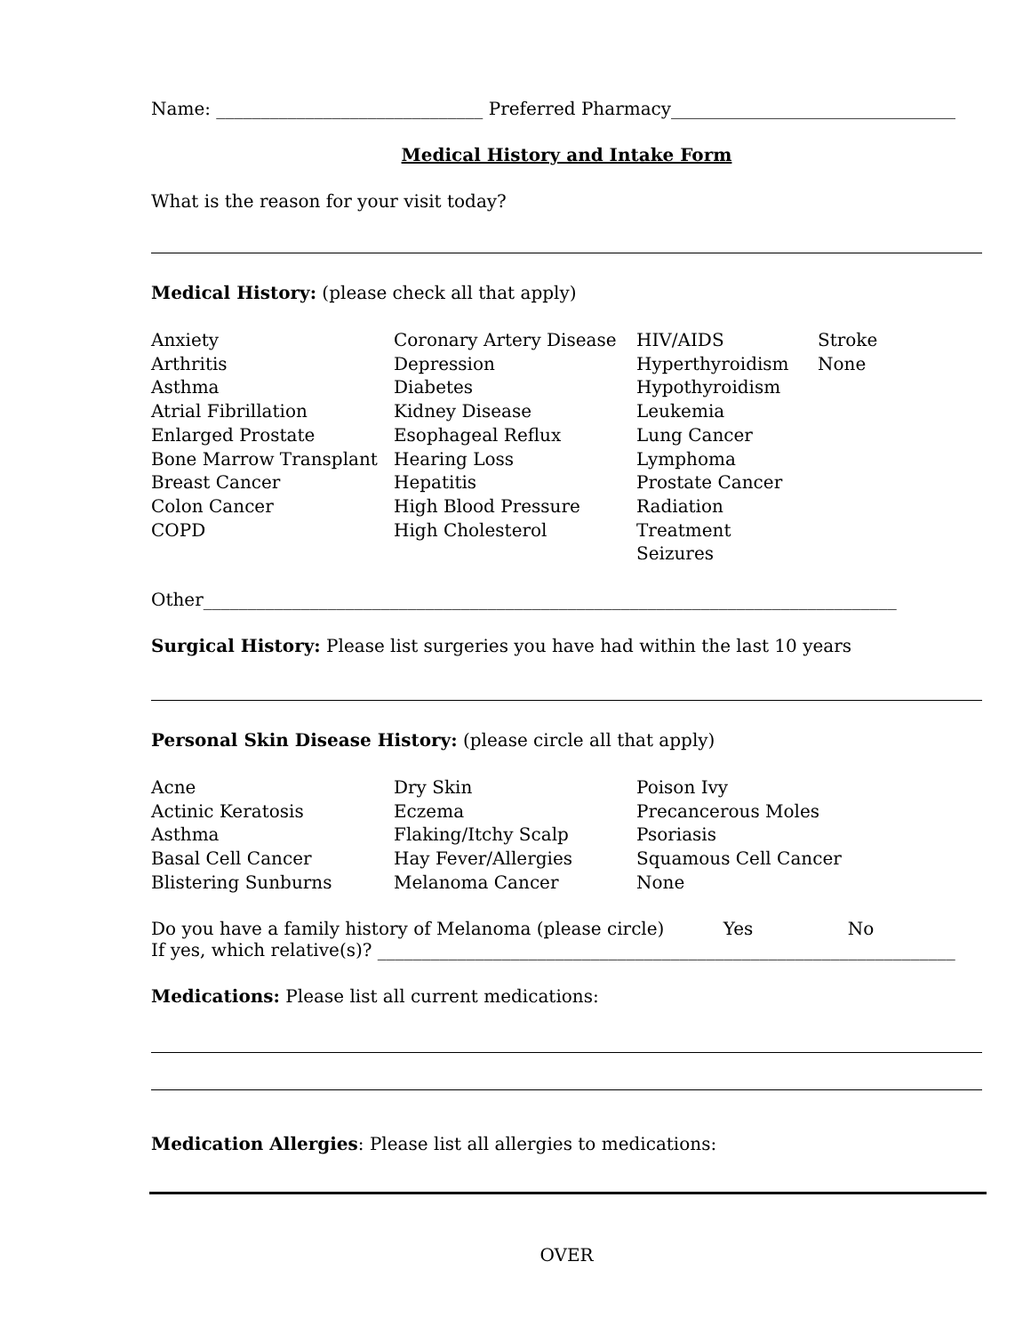Name: ______________________________ Preferred Pharmacy________________________________
Medical History and Intake Form
What is the reason for your visit today?
Medical History: (please check all that apply)
Anxiety
Arthritis
Asthma
Atrial Fibrillation
Enlarged Prostate
Bone Marrow Transplant
Breast Cancer
Colon Cancer
COPD
Coronary Artery Disease
Depression
Diabetes
Kidney Disease
Esophageal Reflux
Hearing Loss
Hepatitis
High Blood Pressure
High Cholesterol
HIV/AIDS
Hyperthyroidism
Hypothyroidism
Leukemia
Lung Cancer
Lymphoma
Prostate Cancer
Radiation Treatment
Seizures
Stroke
None
Other______________________________________________________________________________
Surgical History: Please list surgeries you have had within the last 10 years
Personal Skin Disease History: (please circle all that apply)
Acne
Actinic Keratosis
Asthma
Basal Cell Cancer
Blistering Sunburns
Dry Skin
Eczema
Flaking/Itchy Scalp
Hay Fever/Allergies
Melanoma Cancer
Poison Ivy
Precancerous Moles
Psoriasis
Squamous Cell Cancer
None
Do you have a family history of Melanoma (please circle) Yes No
If yes, which relative(s)? _________________________________________________________________
Medications: Please list all current medications:
Medication Allergies: Please list all allergies to medications:
OVER